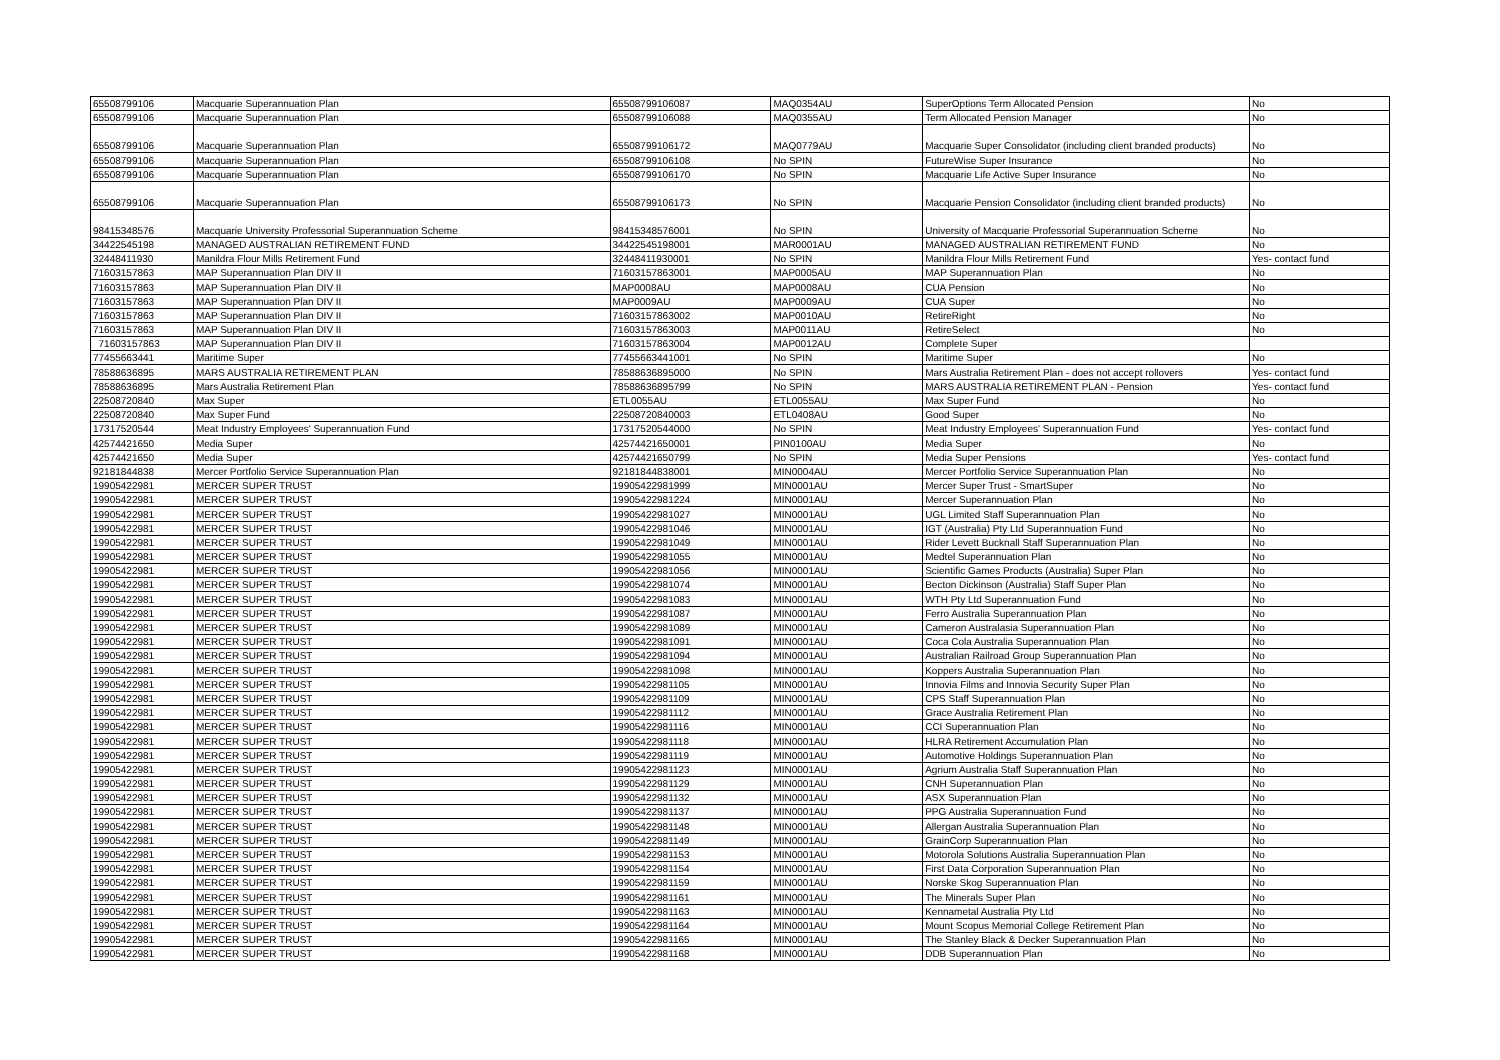| 65508799106 | Macquarie Superannuation Plan | 65508799106087 | MAQ0354AU | SuperOptions Term Allocated Pension | No |
| 65508799106 | Macquarie Superannuation Plan | 65508799106088 | MAQ0355AU | Term Allocated Pension Manager | No |
| 65508799106 | Macquarie Superannuation Plan | 65508799106172 | MAQ0779AU | Macquarie Super Consolidator (including client branded products) | No |
| 65508799106 | Macquarie Superannuation Plan | 65508799106108 | No SPIN | FutureWise Super Insurance | No |
| 65508799106 | Macquarie Superannuation Plan | 65508799106170 | No SPIN | Macquarie Life Active Super Insurance | No |
| 65508799106 | Macquarie Superannuation Plan | 65508799106173 | No SPIN | Macquarie Pension Consolidator (including client branded products) | No |
| 98415348576 | Macquarie University Professorial Superannuation Scheme | 98415348576001 | No SPIN | University of Macquarie Professorial Superannuation Scheme | No |
| 34422545198 | MANAGED AUSTRALIAN RETIREMENT FUND | 34422545198001 | MAR0001AU | MANAGED AUSTRALIAN RETIREMENT FUND | No |
| 32448411930 | Manildra Flour Mills Retirement Fund | 32448411930001 | No SPIN | Manildra Flour Mills Retirement Fund | Yes- contact fund |
| 71603157863 | MAP Superannuation Plan DIV II | 71603157863001 | MAP0005AU | MAP Superannuation Plan | No |
| 71603157863 | MAP Superannuation Plan DIV II | MAP0008AU | MAP0008AU | CUA Pension | No |
| 71603157863 | MAP Superannuation Plan DIV II | MAP0009AU | MAP0009AU | CUA Super | No |
| 71603157863 | MAP Superannuation Plan DIV II | 71603157863002 | MAP0010AU | RetireRight | No |
| 71603157863 | MAP Superannuation Plan DIV II | 71603157863003 | MAP0011AU | RetireSelect | No |
| 71603157863 | MAP Superannuation Plan DIV II | 71603157863004 | MAP0012AU | Complete Super | |
| 77455663441 | Maritime Super | 77455663441001 | No SPIN | Maritime Super | No |
| 78588636895 | MARS AUSTRALIA RETIREMENT PLAN | 78588636895000 | No SPIN | Mars Australia Retirement Plan - does not accept rollovers | Yes- contact fund |
| 78588636895 | Mars Australia Retirement Plan | 78588636895799 | No SPIN | MARS AUSTRALIA RETIREMENT PLAN - Pension | Yes- contact fund |
| 22508720840 | Max Super | ETL0055AU | ETL0055AU | Max Super Fund | No |
| 22508720840 | Max Super Fund | 22508720840003 | ETL0408AU | Good Super | No |
| 17317520544 | Meat Industry Employees' Superannuation Fund | 17317520544000 | No SPIN | Meat Industry Employees' Superannuation Fund | Yes- contact fund |
| 42574421650 | Media Super | 42574421650001 | PIN0100AU | Media Super | No |
| 42574421650 | Media Super | 42574421650799 | No SPIN | Media Super Pensions | Yes- contact fund |
| 92181844838 | Mercer Portfolio Service Superannuation Plan | 92181844838001 | MIN0004AU | Mercer Portfolio Service Superannuation Plan | No |
| 19905422981 | MERCER SUPER TRUST | 19905422981999 | MIN0001AU | Mercer Super Trust - SmartSuper | No |
| 19905422981 | MERCER SUPER TRUST | 19905422981224 | MIN0001AU | Mercer Superannuation Plan | No |
| 19905422981 | MERCER SUPER TRUST | 19905422981027 | MIN0001AU | UGL Limited Staff Superannuation Plan | No |
| 19905422981 | MERCER SUPER TRUST | 19905422981046 | MIN0001AU | IGT (Australia) Pty Ltd Superannuation Fund | No |
| 19905422981 | MERCER SUPER TRUST | 19905422981049 | MIN0001AU | Rider Levett Bucknall Staff Superannuation Plan | No |
| 19905422981 | MERCER SUPER TRUST | 19905422981055 | MIN0001AU | Medtel Superannuation Plan | No |
| 19905422981 | MERCER SUPER TRUST | 19905422981056 | MIN0001AU | Scientific Games Products (Australia) Super Plan | No |
| 19905422981 | MERCER SUPER TRUST | 19905422981074 | MIN0001AU | Becton Dickinson (Australia) Staff Super Plan | No |
| 19905422981 | MERCER SUPER TRUST | 19905422981083 | MIN0001AU | WTH Pty Ltd Superannuation Fund | No |
| 19905422981 | MERCER SUPER TRUST | 19905422981087 | MIN0001AU | Ferro Australia Superannuation Plan | No |
| 19905422981 | MERCER SUPER TRUST | 19905422981089 | MIN0001AU | Cameron Australasia Superannuation Plan | No |
| 19905422981 | MERCER SUPER TRUST | 19905422981091 | MIN0001AU | Coca Cola Australia Superannuation Plan | No |
| 19905422981 | MERCER SUPER TRUST | 19905422981094 | MIN0001AU | Australian Railroad Group Superannuation Plan | No |
| 19905422981 | MERCER SUPER TRUST | 19905422981098 | MIN0001AU | Koppers Australia Superannuation Plan | No |
| 19905422981 | MERCER SUPER TRUST | 19905422981105 | MIN0001AU | Innovia Films and Innovia Security Super Plan | No |
| 19905422981 | MERCER SUPER TRUST | 19905422981109 | MIN0001AU | CPS Staff Superannuation Plan | No |
| 19905422981 | MERCER SUPER TRUST | 19905422981112 | MIN0001AU | Grace Australia Retirement Plan | No |
| 19905422981 | MERCER SUPER TRUST | 19905422981116 | MIN0001AU | CCI Superannuation Plan | No |
| 19905422981 | MERCER SUPER TRUST | 19905422981118 | MIN0001AU | HLRA Retirement Accumulation Plan | No |
| 19905422981 | MERCER SUPER TRUST | 19905422981119 | MIN0001AU | Automotive Holdings Superannuation Plan | No |
| 19905422981 | MERCER SUPER TRUST | 19905422981123 | MIN0001AU | Agrium Australia Staff Superannuation Plan | No |
| 19905422981 | MERCER SUPER TRUST | 19905422981129 | MIN0001AU | CNH Superannuation Plan | No |
| 19905422981 | MERCER SUPER TRUST | 19905422981132 | MIN0001AU | ASX Superannuation Plan | No |
| 19905422981 | MERCER SUPER TRUST | 19905422981137 | MIN0001AU | PPG Australia Superannuation Fund | No |
| 19905422981 | MERCER SUPER TRUST | 19905422981148 | MIN0001AU | Allergan Australia Superannuation Plan | No |
| 19905422981 | MERCER SUPER TRUST | 19905422981149 | MIN0001AU | GrainCorp Superannuation Plan | No |
| 19905422981 | MERCER SUPER TRUST | 19905422981153 | MIN0001AU | Motorola Solutions Australia Superannuation Plan | No |
| 19905422981 | MERCER SUPER TRUST | 19905422981154 | MIN0001AU | First Data Corporation Superannuation Plan | No |
| 19905422981 | MERCER SUPER TRUST | 19905422981159 | MIN0001AU | Norske Skog Superannuation Plan | No |
| 19905422981 | MERCER SUPER TRUST | 19905422981161 | MIN0001AU | The Minerals Super Plan | No |
| 19905422981 | MERCER SUPER TRUST | 19905422981163 | MIN0001AU | Kennametal Australia Pty Ltd | No |
| 19905422981 | MERCER SUPER TRUST | 19905422981164 | MIN0001AU | Mount Scopus Memorial College Retirement Plan | No |
| 19905422981 | MERCER SUPER TRUST | 19905422981165 | MIN0001AU | The Stanley Black & Decker Superannuation Plan | No |
| 19905422981 | MERCER SUPER TRUST | 19905422981168 | MIN0001AU | DDB Superannuation Plan | No |